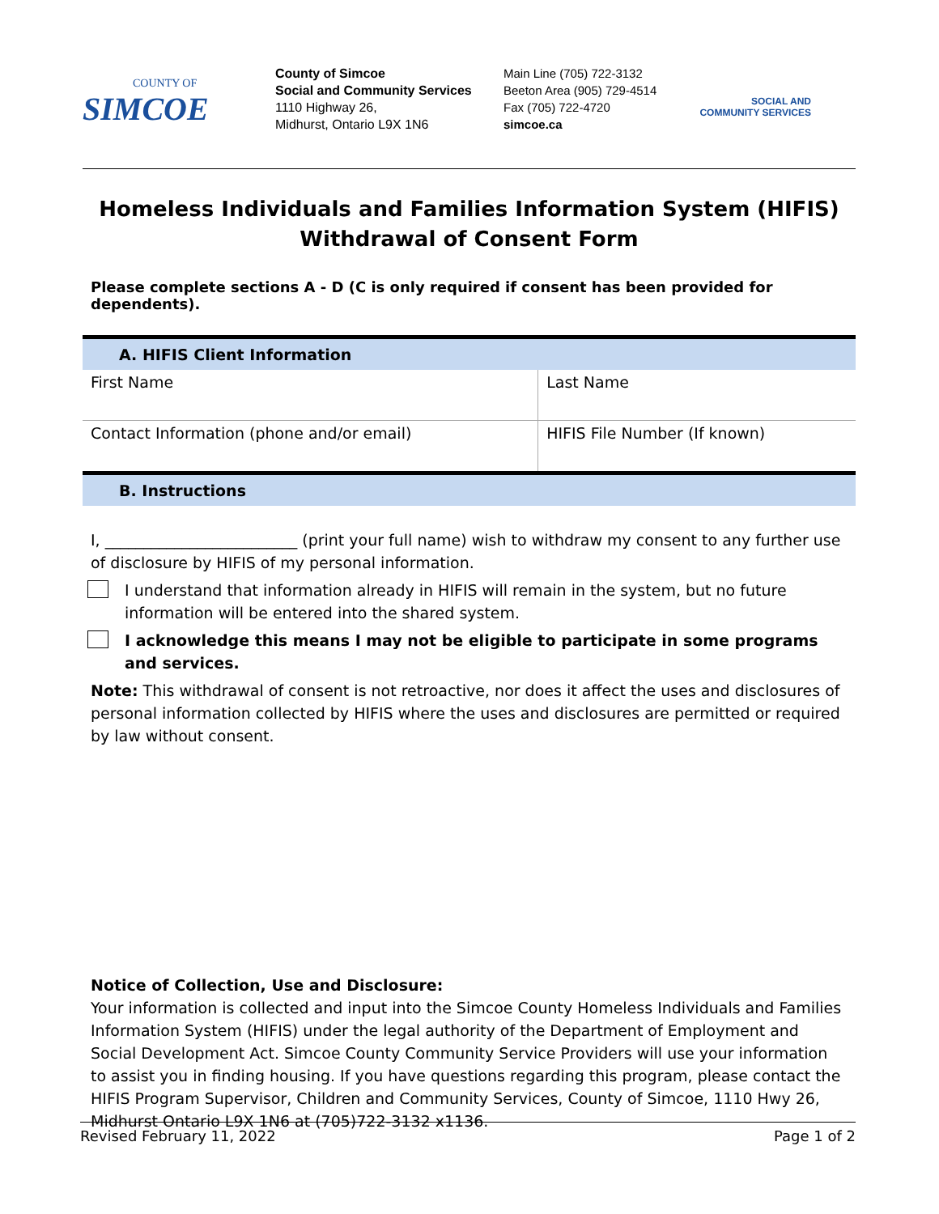COUNTY OF
SIMCOE
County of Simcoe
Social and Community Services
1110 Highway 26,
Midhurst, Ontario L9X 1N6
Main Line (705) 722-3132
Beeton Area (905) 729-4514
Fax (705) 722-4720
simcoe.ca
SOCIAL AND
COMMUNITY SERVICES
Homeless Individuals and Families Information System (HIFIS)
Withdrawal of Consent Form
Please complete sections A - D (C is only required if consent has been provided for dependents).
| A. HIFIS Client Information | |
| --- | --- |
| First Name | Last Name |
| Contact Information (phone and/or email) | HIFIS File Number (If known) |
| B. Instructions | |
I, _________________________ (print your full name) wish to withdraw my consent to any further use of disclosure by HIFIS of my personal information.
I understand that information already in HIFIS will remain in the system, but no future information will be entered into the shared system.
I acknowledge this means I may not be eligible to participate in some programs and services.
Note: This withdrawal of consent is not retroactive, nor does it affect the uses and disclosures of personal information collected by HIFIS where the uses and disclosures are permitted or required by law without consent.
Notice of Collection, Use and Disclosure:
Your information is collected and input into the Simcoe County Homeless Individuals and Families Information System (HIFIS) under the legal authority of the Department of Employment and Social Development Act. Simcoe County Community Service Providers will use your information to assist you in finding housing. If you have questions regarding this program, please contact the HIFIS Program Supervisor, Children and Community Services, County of Simcoe, 1110 Hwy 26, Midhurst Ontario L9X 1N6 at (705)722-3132 x1136.
Revised February 11, 2022 Page 1 of 2